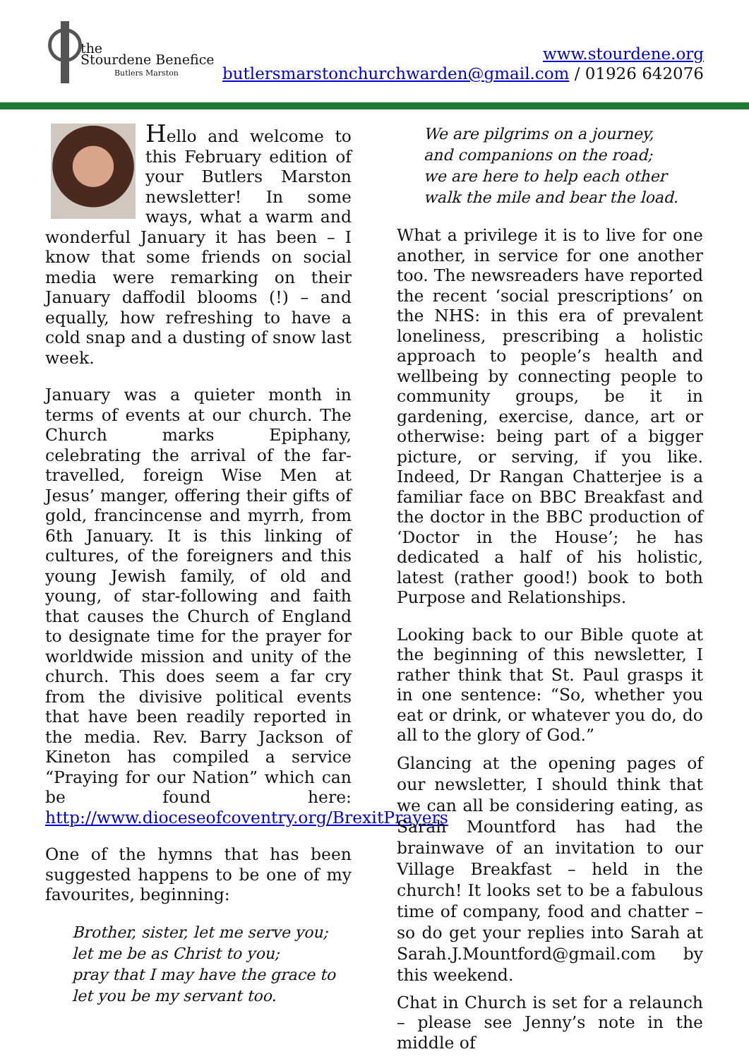the
Stourdene Benefice
Butlers Marston
www.stourdene.org
butlersmarstonchurchwarden@gmail.com / 01926 642076
Hello and welcome to this February edition of your Butlers Marston newsletter! In some ways, what a warm and wonderful January it has been – I know that some friends on social media were remarking on their January daffodil blooms (!) – and equally, how refreshing to have a cold snap and a dusting of snow last week.
January was a quieter month in terms of events at our church. The Church marks Epiphany, celebrating the arrival of the far-travelled, foreign Wise Men at Jesus’ manger, offering their gifts of gold, francincense and myrrh, from 6th January. It is this linking of cultures, of the foreigners and this young Jewish family, of old and young, of star-following and faith that causes the Church of England to designate time for the prayer for worldwide mission and unity of the church. This does seem a far cry from the divisive political events that have been readily reported in the media. Rev. Barry Jackson of Kineton has compiled a service “Praying for our Nation” which can be found here: http://www.dioceseofcoventry.org/BrexitPrayers
One of the hymns that has been suggested happens to be one of my favourites, beginning:
Brother, sister, let me serve you;
let me be as Christ to you;
pray that I may have the grace to
let you be my servant too.
We are pilgrims on a journey,
and companions on the road;
we are here to help each other
walk the mile and bear the load.
What a privilege it is to live for one another, in service for one another too. The newsreaders have reported the recent ‘social prescriptions’ on the NHS: in this era of prevalent loneliness, prescribing a holistic approach to people’s health and wellbeing by connecting people to community groups, be it in gardening, exercise, dance, art or otherwise: being part of a bigger picture, or serving, if you like. Indeed, Dr Rangan Chatterjee is a familiar face on BBC Breakfast and the doctor in the BBC production of ‘Doctor in the House’; he has dedicated a half of his holistic, latest (rather good!) book to both Purpose and Relationships.
Looking back to our Bible quote at the beginning of this newsletter, I rather think that St. Paul grasps it in one sentence: “So, whether you eat or drink, or whatever you do, do all to the glory of God.”
Glancing at the opening pages of our newsletter, I should think that we can all be considering eating, as Sarah Mountford has had the brainwave of an invitation to our Village Breakfast – held in the church! It looks set to be a fabulous time of company, food and chatter – so do get your replies into Sarah at Sarah.J.Mountford@gmail.com by this weekend.
Chat in Church is set for a relaunch – please see Jenny’s note in the middle of